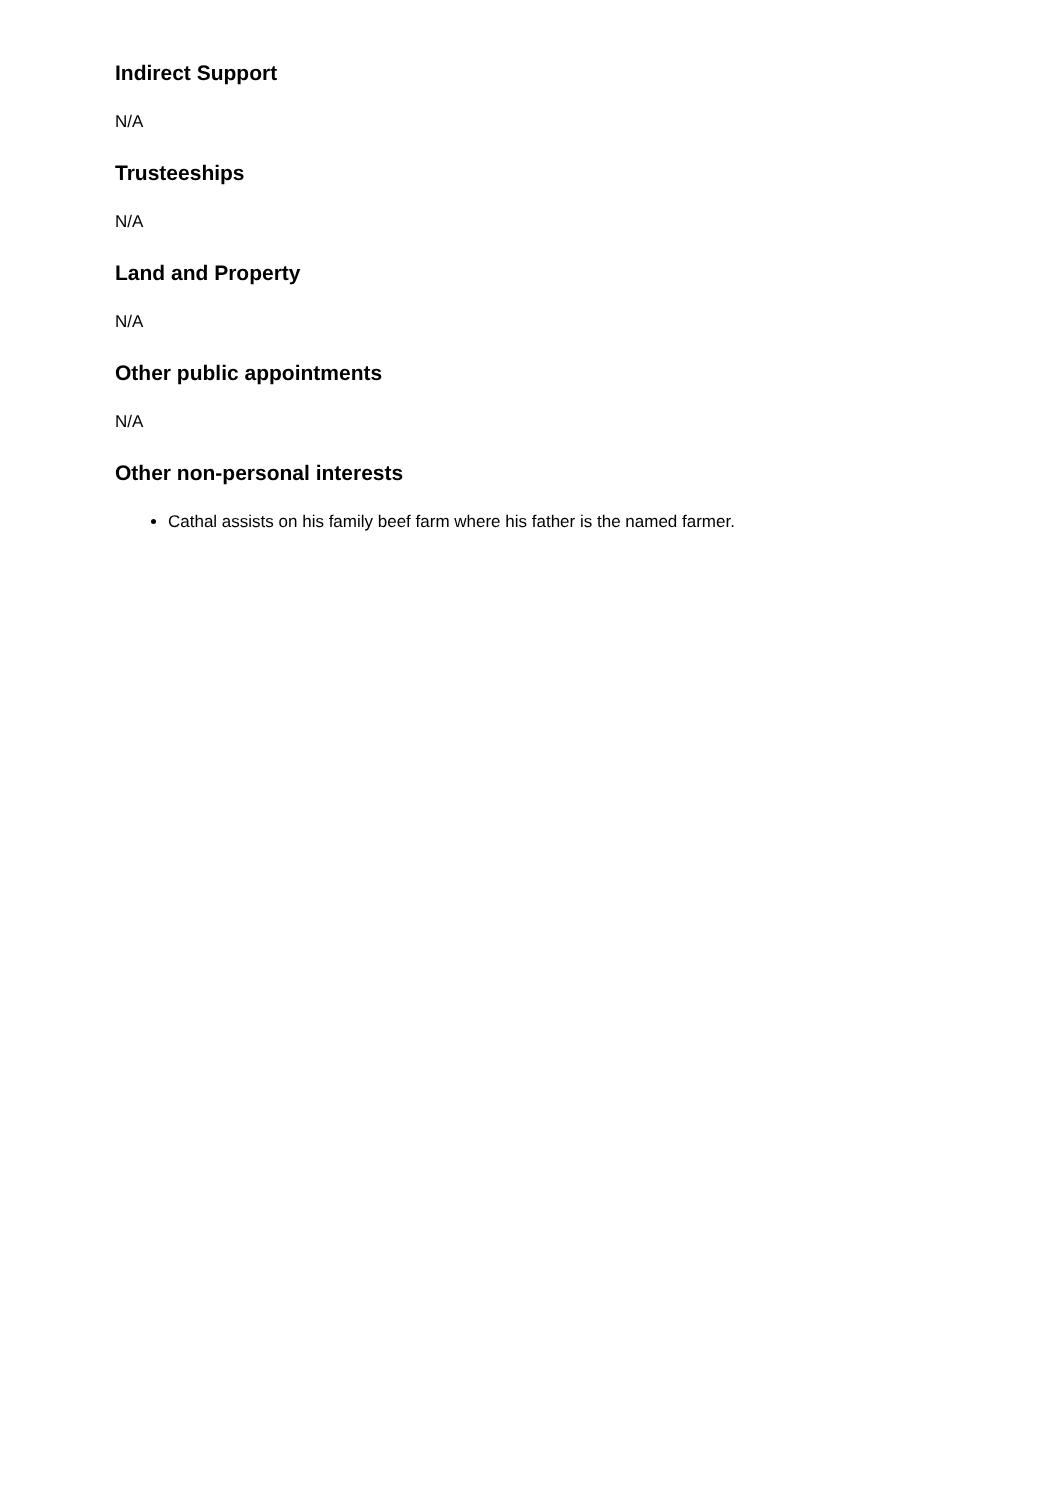Indirect Support
N/A
Trusteeships
N/A
Land and Property
N/A
Other public appointments
N/A
Other non-personal interests
Cathal assists on his family beef farm where his father is the named farmer.